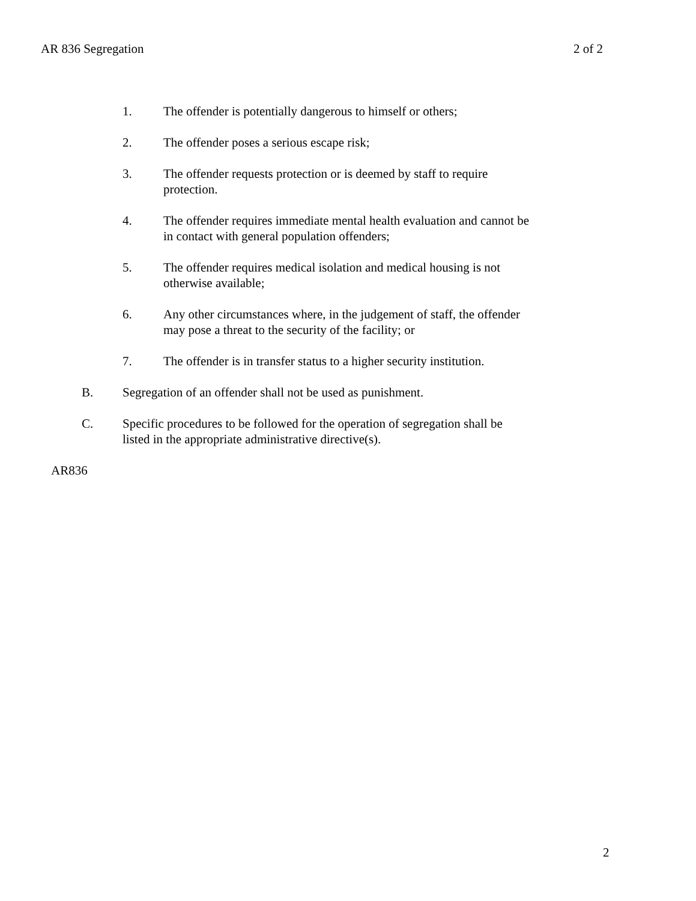AR 836 Segregation 2 of 2
1. The offender is potentially dangerous to himself or others;
2. The offender poses a serious escape risk;
3. The offender requests protection or is deemed by staff to require protection.
4. The offender requires immediate mental health evaluation and cannot be in contact with general population offenders;
5. The offender requires medical isolation and medical housing is not otherwise available;
6. Any other circumstances where, in the judgement of staff, the offender may pose a threat to the security of the facility; or
7. The offender is in transfer status to a higher security institution.
B. Segregation of an offender shall not be used as punishment.
C. Specific procedures to be followed for the operation of segregation shall be listed in the appropriate administrative directive(s).
AR836
2